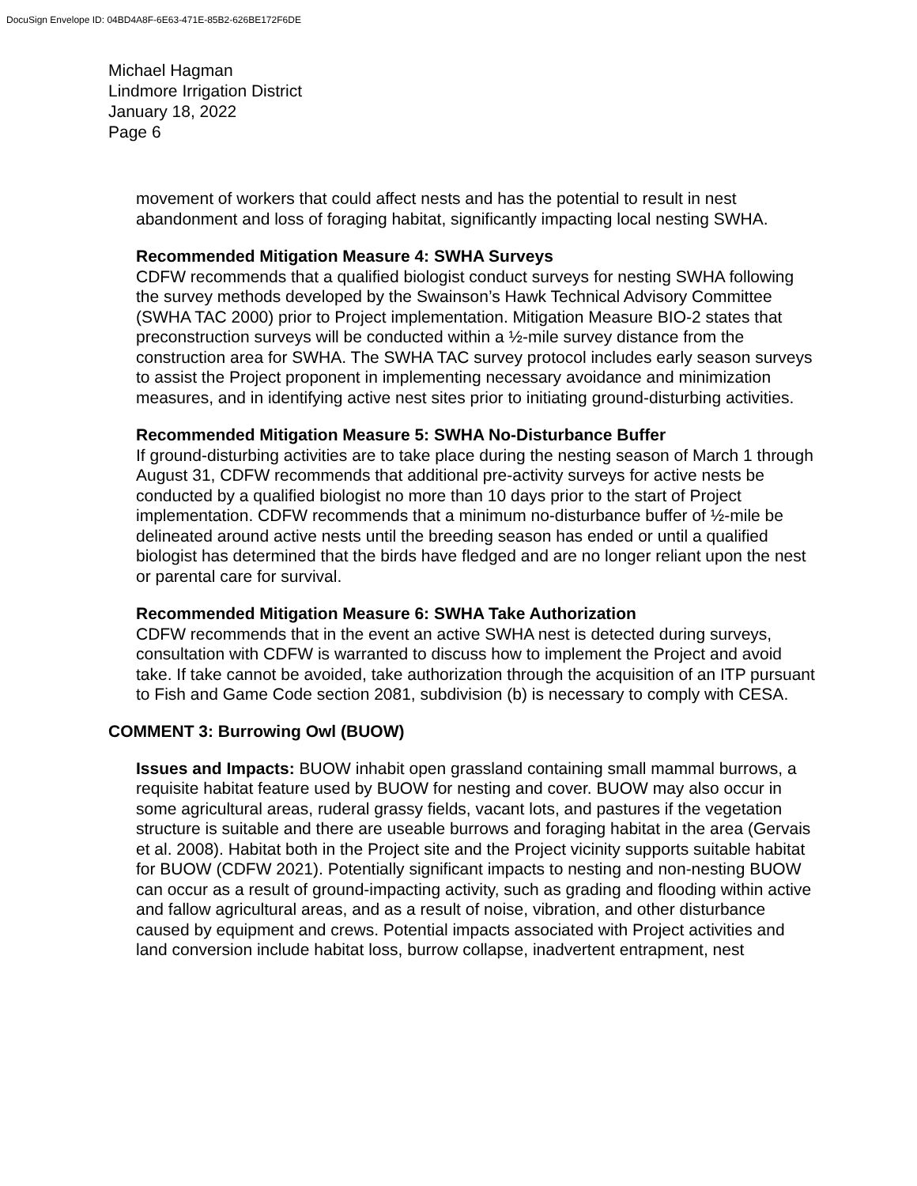DocuSign Envelope ID: 04BD4A8F-6E63-471E-85B2-626BE172F6DE
Michael Hagman
Lindmore Irrigation District
January 18, 2022
Page 6
movement of workers that could affect nests and has the potential to result in nest abandonment and loss of foraging habitat, significantly impacting local nesting SWHA.
Recommended Mitigation Measure 4: SWHA Surveys
CDFW recommends that a qualified biologist conduct surveys for nesting SWHA following the survey methods developed by the Swainson’s Hawk Technical Advisory Committee (SWHA TAC 2000) prior to Project implementation. Mitigation Measure BIO-2 states that preconstruction surveys will be conducted within a ½-mile survey distance from the construction area for SWHA. The SWHA TAC survey protocol includes early season surveys to assist the Project proponent in implementing necessary avoidance and minimization measures, and in identifying active nest sites prior to initiating ground-disturbing activities.
Recommended Mitigation Measure 5: SWHA No-Disturbance Buffer
If ground-disturbing activities are to take place during the nesting season of March 1 through August 31, CDFW recommends that additional pre-activity surveys for active nests be conducted by a qualified biologist no more than 10 days prior to the start of Project implementation. CDFW recommends that a minimum no-disturbance buffer of ½-mile be delineated around active nests until the breeding season has ended or until a qualified biologist has determined that the birds have fledged and are no longer reliant upon the nest or parental care for survival.
Recommended Mitigation Measure 6: SWHA Take Authorization
CDFW recommends that in the event an active SWHA nest is detected during surveys, consultation with CDFW is warranted to discuss how to implement the Project and avoid take. If take cannot be avoided, take authorization through the acquisition of an ITP pursuant to Fish and Game Code section 2081, subdivision (b) is necessary to comply with CESA.
COMMENT 3: Burrowing Owl (BUOW)
Issues and Impacts: BUOW inhabit open grassland containing small mammal burrows, a requisite habitat feature used by BUOW for nesting and cover. BUOW may also occur in some agricultural areas, ruderal grassy fields, vacant lots, and pastures if the vegetation structure is suitable and there are useable burrows and foraging habitat in the area (Gervais et al. 2008). Habitat both in the Project site and the Project vicinity supports suitable habitat for BUOW (CDFW 2021). Potentially significant impacts to nesting and non-nesting BUOW can occur as a result of ground-impacting activity, such as grading and flooding within active and fallow agricultural areas, and as a result of noise, vibration, and other disturbance caused by equipment and crews. Potential impacts associated with Project activities and land conversion include habitat loss, burrow collapse, inadvertent entrapment, nest